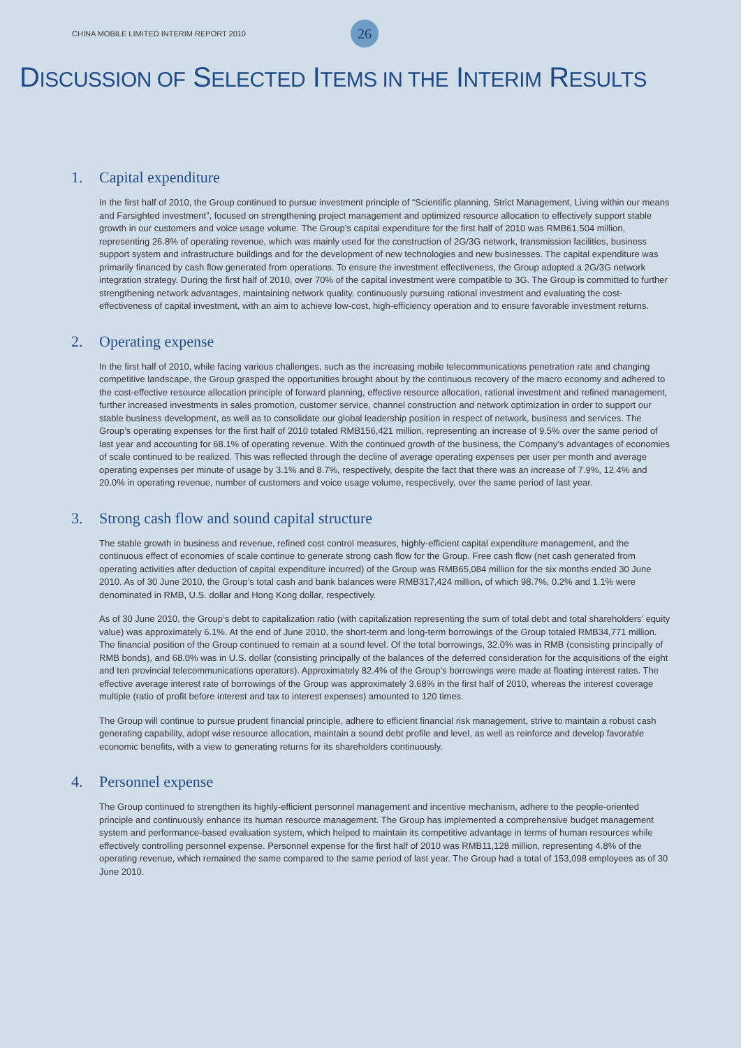CHINA MOBILE LIMITED INTERIM REPORT 2010 26
DISCUSSION OF SELECTED ITEMS IN THE INTERIM RESULTS
1. Capital expenditure
In the first half of 2010, the Group continued to pursue investment principle of “Scientific planning, Strict Management, Living within our means and Farsighted investment”, focused on strengthening project management and optimized resource allocation to effectively support stable growth in our customers and voice usage volume. The Group’s capital expenditure for the first half of 2010 was RMB61,504 million, representing 26.8% of operating revenue, which was mainly used for the construction of 2G/3G network, transmission facilities, business support system and infrastructure buildings and for the development of new technologies and new businesses. The capital expenditure was primarily financed by cash flow generated from operations. To ensure the investment effectiveness, the Group adopted a 2G/3G network integration strategy. During the first half of 2010, over 70% of the capital investment were compatible to 3G. The Group is committed to further strengthening network advantages, maintaining network quality, continuously pursuing rational investment and evaluating the cost-effectiveness of capital investment, with an aim to achieve low-cost, high-efficiency operation and to ensure favorable investment returns.
2. Operating expense
In the first half of 2010, while facing various challenges, such as the increasing mobile telecommunications penetration rate and changing competitive landscape, the Group grasped the opportunities brought about by the continuous recovery of the macro economy and adhered to the cost-effective resource allocation principle of forward planning, effective resource allocation, rational investment and refined management, further increased investments in sales promotion, customer service, channel construction and network optimization in order to support our stable business development, as well as to consolidate our global leadership position in respect of network, business and services. The Group’s operating expenses for the first half of 2010 totaled RMB156,421 million, representing an increase of 9.5% over the same period of last year and accounting for 68.1% of operating revenue. With the continued growth of the business, the Company’s advantages of economies of scale continued to be realized. This was reflected through the decline of average operating expenses per user per month and average operating expenses per minute of usage by 3.1% and 8.7%, respectively, despite the fact that there was an increase of 7.9%, 12.4% and 20.0% in operating revenue, number of customers and voice usage volume, respectively, over the same period of last year.
3. Strong cash flow and sound capital structure
The stable growth in business and revenue, refined cost control measures, highly-efficient capital expenditure management, and the continuous effect of economies of scale continue to generate strong cash flow for the Group. Free cash flow (net cash generated from operating activities after deduction of capital expenditure incurred) of the Group was RMB65,084 million for the six months ended 30 June 2010. As of 30 June 2010, the Group’s total cash and bank balances were RMB317,424 million, of which 98.7%, 0.2% and 1.1% were denominated in RMB, U.S. dollar and Hong Kong dollar, respectively.
As of 30 June 2010, the Group’s debt to capitalization ratio (with capitalization representing the sum of total debt and total shareholders’ equity value) was approximately 6.1%. At the end of June 2010, the short-term and long-term borrowings of the Group totaled RMB34,771 million. The financial position of the Group continued to remain at a sound level. Of the total borrowings, 32.0% was in RMB (consisting principally of RMB bonds), and 68.0% was in U.S. dollar (consisting principally of the balances of the deferred consideration for the acquisitions of the eight and ten provincial telecommunications operators). Approximately 82.4% of the Group’s borrowings were made at floating interest rates. The effective average interest rate of borrowings of the Group was approximately 3.68% in the first half of 2010, whereas the interest coverage multiple (ratio of profit before interest and tax to interest expenses) amounted to 120 times.
The Group will continue to pursue prudent financial principle, adhere to efficient financial risk management, strive to maintain a robust cash generating capability, adopt wise resource allocation, maintain a sound debt profile and level, as well as reinforce and develop favorable economic benefits, with a view to generating returns for its shareholders continuously.
4. Personnel expense
The Group continued to strengthen its highly-efficient personnel management and incentive mechanism, adhere to the people-oriented principle and continuously enhance its human resource management. The Group has implemented a comprehensive budget management system and performance-based evaluation system, which helped to maintain its competitive advantage in terms of human resources while effectively controlling personnel expense. Personnel expense for the first half of 2010 was RMB11,128 million, representing 4.8% of the operating revenue, which remained the same compared to the same period of last year. The Group had a total of 153,098 employees as of 30 June 2010.